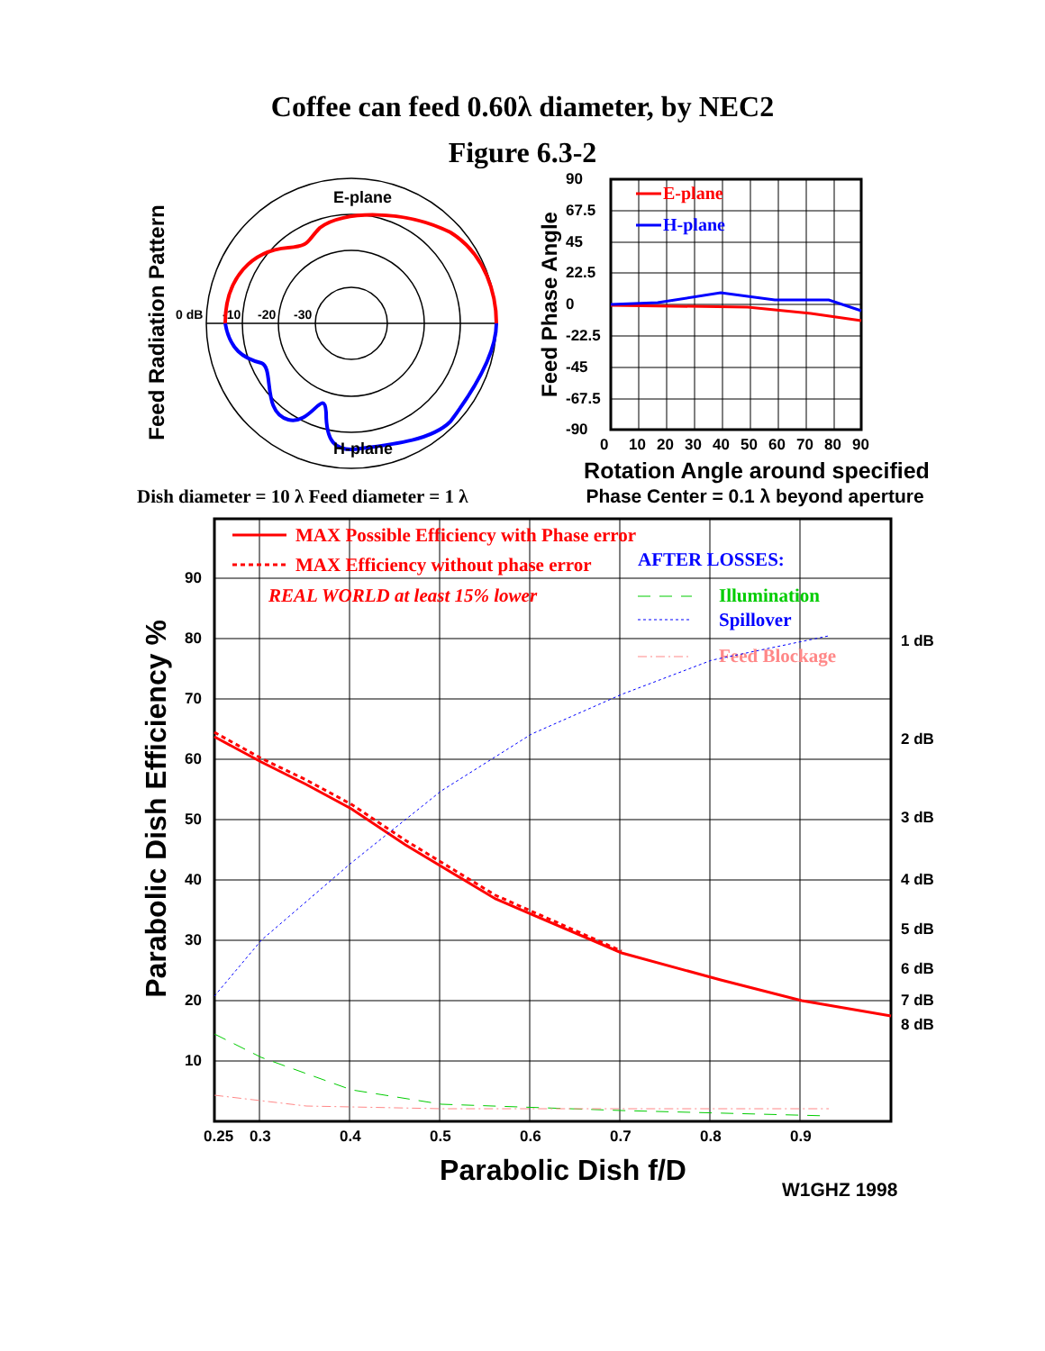Coffee can feed 0.60λ diameter, by NEC2
Figure 6.3-2
Feed Radiation Pattern
0 dB
-10
-20
-30
E-plane
H-plane
Feed Phase Angle
90
67.5
45
22.5
0
-22.5
-45
-67.5
-90
0
10
20
30
40
50
60
70
80
90
E-plane
H-plane
Rotation Angle around specified
Phase Center = 0.1 λ beyond aperture
Dish diameter = 10 λ Feed diameter = 1 λ
Parabolic Dish Efficiency %
90
80
70
60
50
40
30
20
10
1 dB
2 dB
3 dB
4 dB
5 dB
6 dB
7 dB
8 dB
0.25
0.3
0.4
0.5
0.6
0.7
0.8
0.9
MAX Possible Efficiency with Phase error
MAX Efficiency without phase error
REAL WORLD at least 15% lower
AFTER LOSSES:
Illumination
Spillover
Feed Blockage
Parabolic Dish f/D
W1GHZ 1998